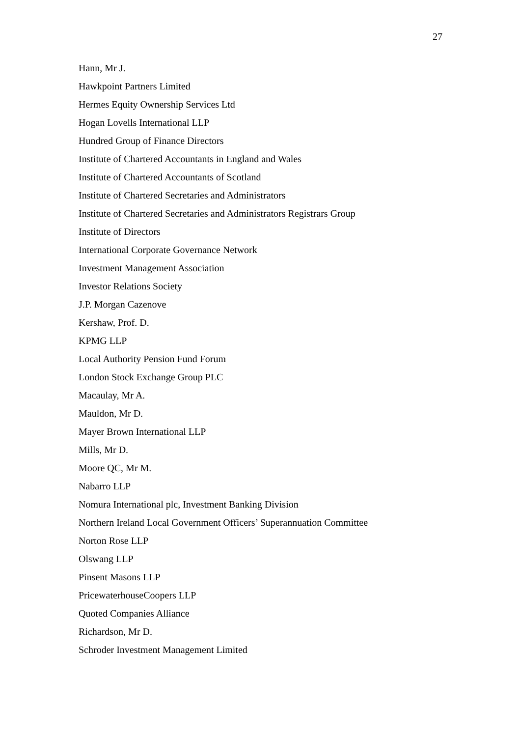27
Hann, Mr J.
Hawkpoint Partners Limited
Hermes Equity Ownership Services Ltd
Hogan Lovells International LLP
Hundred Group of Finance Directors
Institute of Chartered Accountants in England and Wales
Institute of Chartered Accountants of Scotland
Institute of Chartered Secretaries and Administrators
Institute of Chartered Secretaries and Administrators Registrars Group
Institute of Directors
International Corporate Governance Network
Investment Management Association
Investor Relations Society
J.P. Morgan Cazenove
Kershaw, Prof. D.
KPMG LLP
Local Authority Pension Fund Forum
London Stock Exchange Group PLC
Macaulay, Mr A.
Mauldon, Mr D.
Mayer Brown International LLP
Mills, Mr D.
Moore QC, Mr M.
Nabarro LLP
Nomura International plc, Investment Banking Division
Northern Ireland Local Government Officers’ Superannuation Committee
Norton Rose LLP
Olswang LLP
Pinsent Masons LLP
PricewaterhouseCoopers LLP
Quoted Companies Alliance
Richardson, Mr D.
Schroder Investment Management Limited